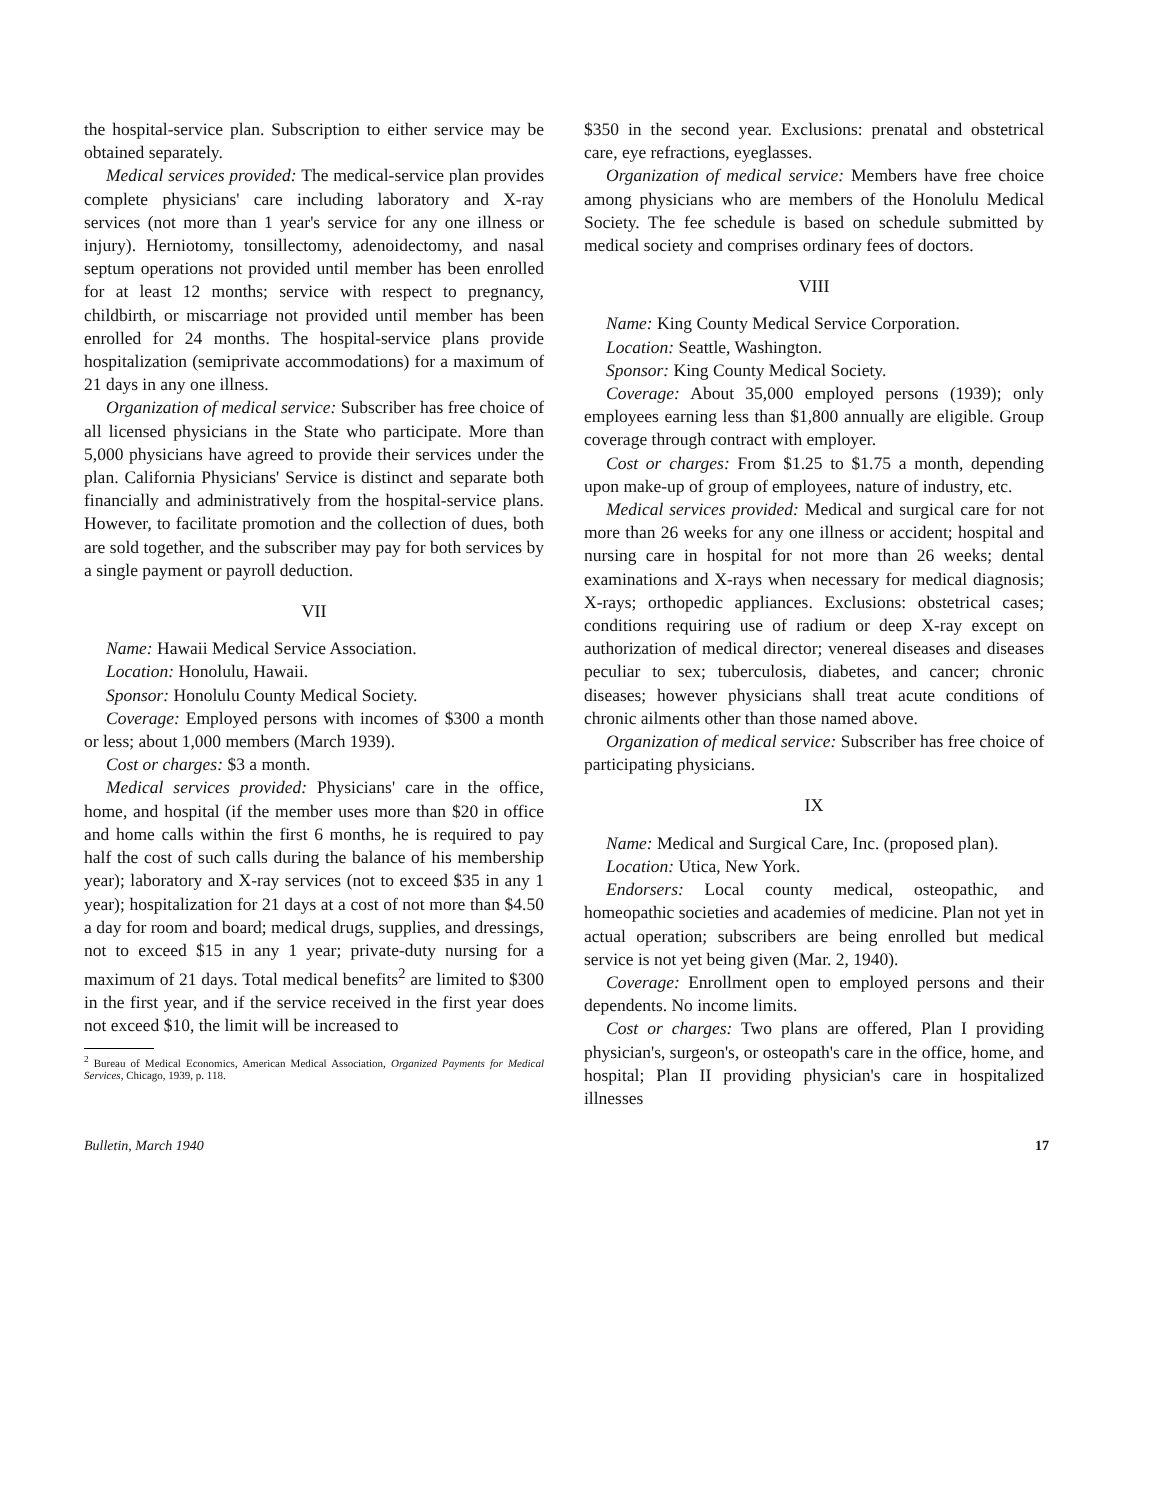the hospital-service plan. Subscription to either service may be obtained separately.
Medical services provided: The medical-service plan provides complete physicians' care including laboratory and X-ray services (not more than 1 year's service for any one illness or injury). Herniotomy, tonsillectomy, adenoidectomy, and nasal septum operations not provided until member has been enrolled for at least 12 months; service with respect to pregnancy, childbirth, or miscarriage not provided until member has been enrolled for 24 months. The hospital-service plans provide hospitalization (semiprivate accommodations) for a maximum of 21 days in any one illness.
Organization of medical service: Subscriber has free choice of all licensed physicians in the State who participate. More than 5,000 physicians have agreed to provide their services under the plan. California Physicians' Service is distinct and separate both financially and administratively from the hospital-service plans. However, to facilitate promotion and the collection of dues, both are sold together, and the subscriber may pay for both services by a single payment or payroll deduction.
VII
Name: Hawaii Medical Service Association.
Location: Honolulu, Hawaii.
Sponsor: Honolulu County Medical Society.
Coverage: Employed persons with incomes of $300 a month or less; about 1,000 members (March 1939).
Cost or charges: $3 a month.
Medical services provided: Physicians' care in the office, home, and hospital (if the member uses more than $20 in office and home calls within the first 6 months, he is required to pay half the cost of such calls during the balance of his membership year); laboratory and X-ray services (not to exceed $35 in any 1 year); hospitalization for 21 days at a cost of not more than $4.50 a day for room and board; medical drugs, supplies, and dressings, not to exceed $15 in any 1 year; private-duty nursing for a maximum of 21 days. Total medical benefits<sup>2</sup> are limited to $300 in the first year, and if the service received in the first year does not exceed $10, the limit will be increased to
<sup>2</sup> Bureau of Medical Economics, American Medical Association, Organized Payments for Medical Services, Chicago, 1939, p. 118.
$350 in the second year. Exclusions: prenatal and obstetrical care, eye refractions, eyeglasses.
Organization of medical service: Members have free choice among physicians who are members of the Honolulu Medical Society. The fee schedule is based on schedule submitted by medical society and comprises ordinary fees of doctors.
VIII
Name: King County Medical Service Corporation.
Location: Seattle, Washington.
Sponsor: King County Medical Society.
Coverage: About 35,000 employed persons (1939); only employees earning less than $1,800 annually are eligible. Group coverage through contract with employer.
Cost or charges: From $1.25 to $1.75 a month, depending upon make-up of group of employees, nature of industry, etc.
Medical services provided: Medical and surgical care for not more than 26 weeks for any one illness or accident; hospital and nursing care in hospital for not more than 26 weeks; dental examinations and X-rays when necessary for medical diagnosis; X-rays; orthopedic appliances. Exclusions: obstetrical cases; conditions requiring use of radium or deep X-ray except on authorization of medical director; venereal diseases and diseases peculiar to sex; tuberculosis, diabetes, and cancer; chronic diseases; however physicians shall treat acute conditions of chronic ailments other than those named above.
Organization of medical service: Subscriber has free choice of participating physicians.
IX
Name: Medical and Surgical Care, Inc. (proposed plan).
Location: Utica, New York.
Endorsers: Local county medical, osteopathic, and homeopathic societies and academies of medicine. Plan not yet in actual operation; subscribers are being enrolled but medical service is not yet being given (Mar. 2, 1940).
Coverage: Enrollment open to employed persons and their dependents. No income limits.
Cost or charges: Two plans are offered, Plan I providing physician's, surgeon's, or osteopath's care in the office, home, and hospital; Plan II providing physician's care in hospitalized illnesses
Bulletin, March 1940 17